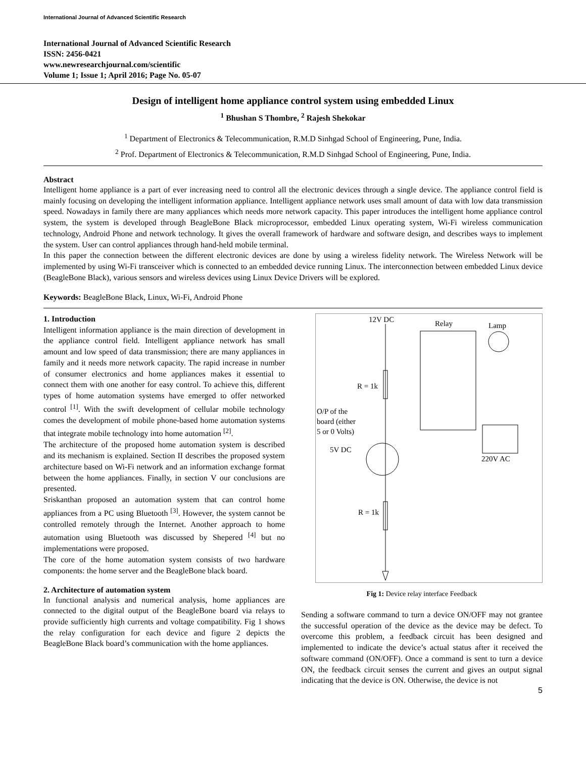International Journal of Advanced Scientific Research
International Journal of Advanced Scientific Research
ISSN: 2456-0421
www.newresearchjournal.com/scientific
Volume 1; Issue 1; April 2016; Page No. 05-07
Design of intelligent home appliance control system using embedded Linux
<sup>1</sup> Bhushan S Thombre, <sup>2</sup> Rajesh Shekokar
<sup>1</sup> Department of Electronics & Telecommunication, R.M.D Sinhgad School of Engineering, Pune, India.
<sup>2</sup> Prof. Department of Electronics & Telecommunication, R.M.D Sinhgad School of Engineering, Pune, India.
Abstract
Intelligent home appliance is a part of ever increasing need to control all the electronic devices through a single device. The appliance control field is mainly focusing on developing the intelligent information appliance. Intelligent appliance network uses small amount of data with low data transmission speed. Nowadays in family there are many appliances which needs more network capacity. This paper introduces the intelligent home appliance control system, the system is developed through BeagleBone Black microprocessor, embedded Linux operating system, Wi-Fi wireless communication technology, Android Phone and network technology. It gives the overall framework of hardware and software design, and describes ways to implement the system. User can control appliances through hand-held mobile terminal.
In this paper the connection between the different electronic devices are done by using a wireless fidelity network. The Wireless Network will be implemented by using Wi-Fi transceiver which is connected to an embedded device running Linux. The interconnection between embedded Linux device (BeagleBone Black), various sensors and wireless devices using Linux Device Drivers will be explored.
Keywords: BeagleBone Black, Linux, Wi-Fi, Android Phone
1. Introduction
Intelligent information appliance is the main direction of development in the appliance control field. Intelligent appliance network has small amount and low speed of data transmission; there are many appliances in family and it needs more network capacity. The rapid increase in number of consumer electronics and home appliances makes it essential to connect them with one another for easy control. To achieve this, different types of home automation systems have emerged to offer networked control <sup>[1]</sup>. With the swift development of cellular mobile technology comes the development of mobile phone-based home automation systems that integrate mobile technology into home automation <sup>[2]</sup>.
The architecture of the proposed home automation system is described and its mechanism is explained. Section II describes the proposed system architecture based on Wi-Fi network and an information exchange format between the home appliances. Finally, in section V our conclusions are presented.
Sriskanthan proposed an automation system that can control home appliances from a PC using Bluetooth <sup>[3]</sup>. However, the system cannot be controlled remotely through the Internet. Another approach to home automation using Bluetooth was discussed by Shepered <sup>[4]</sup> but no implementations were proposed.
The core of the home automation system consists of two hardware components: the home server and the BeagleBone black board.
2. Architecture of automation system
In functional analysis and numerical analysis, home appliances are connected to the digital output of the BeagleBone board via relays to provide sufficiently high currents and voltage compatibility. Fig 1 shows the relay configuration for each device and figure 2 depicts the BeagleBone Black board’s communication with the home appliances.
12V DC
Relay
Lamp
R = 1k
O/P of the
board (either
5 or 0 Volts)
5V DC
R = 1k
220V AC
Fig 1: Device relay interface Feedback
Sending a software command to turn a device ON/OFF may not grantee the successful operation of the device as the device may be defect. To overcome this problem, a feedback circuit has been designed and implemented to indicate the device’s actual status after it received the software command (ON/OFF). Once a command is sent to turn a device ON, the feedback circuit senses the current and gives an output signal indicating that the device is ON. Otherwise, the device is not
5